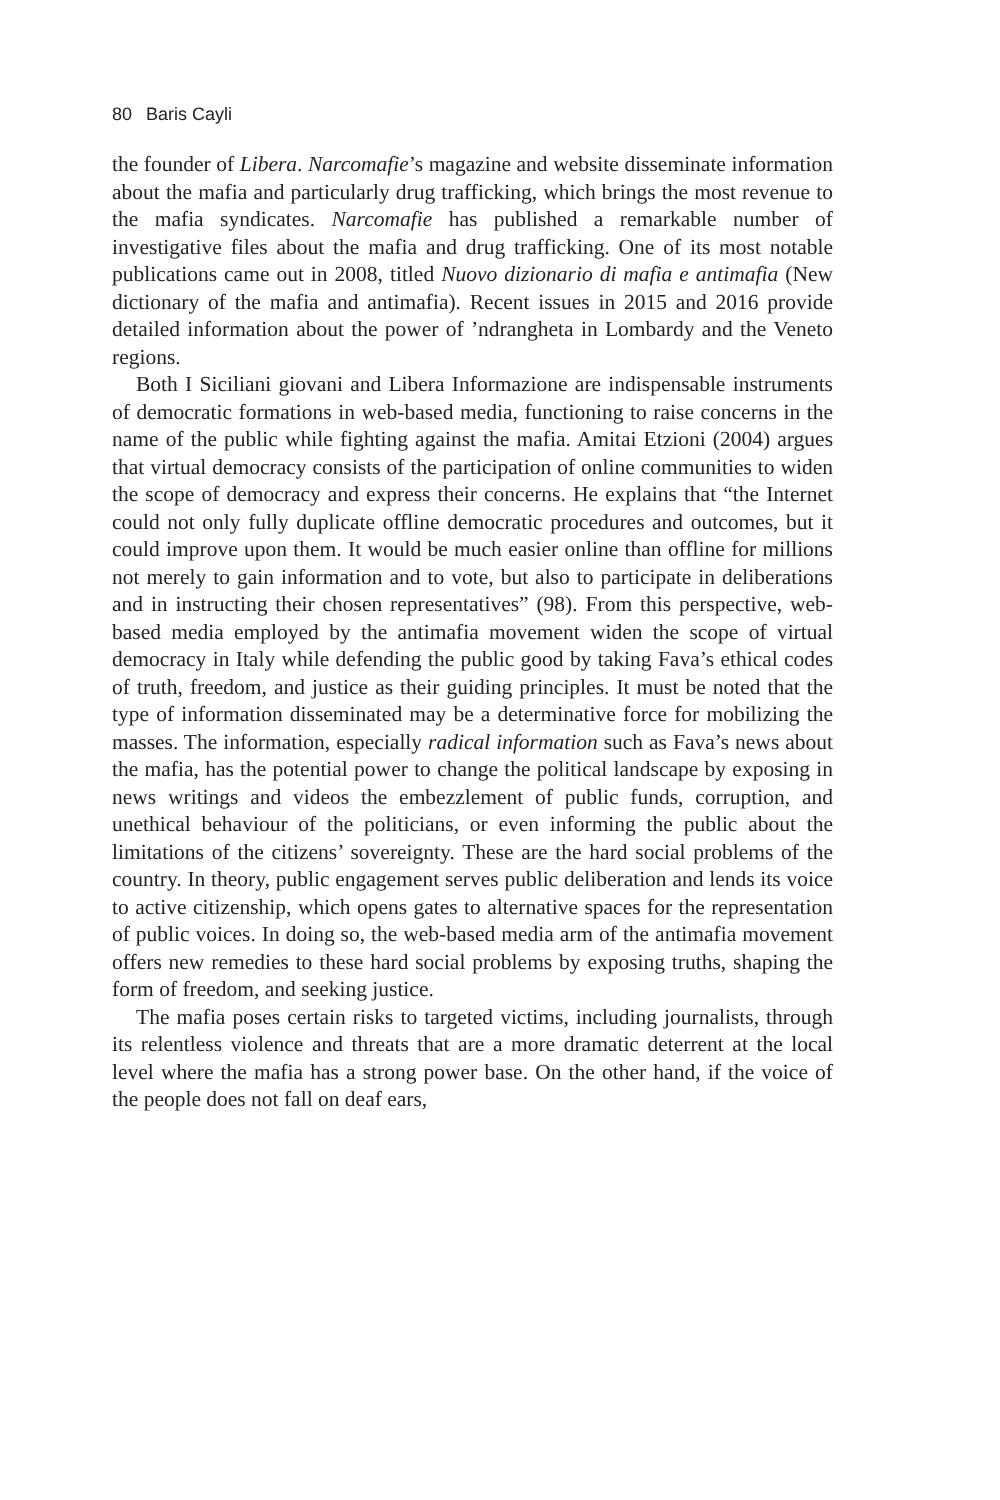80 Baris Cayli
the founder of Libera. Narcomafie’s magazine and website disseminate information about the mafia and particularly drug trafficking, which brings the most revenue to the mafia syndicates. Narcomafie has published a remarkable number of investigative files about the mafia and drug trafficking. One of its most notable publications came out in 2008, titled Nuovo dizionario di mafia e antimafia (New dictionary of the mafia and antimafia). Recent issues in 2015 and 2016 provide detailed information about the power of ’ndrangheta in Lombardy and the Veneto regions.
Both I Siciliani giovani and Libera Informazione are indispensable instruments of democratic formations in web-based media, functioning to raise concerns in the name of the public while fighting against the mafia. Amitai Etzioni (2004) argues that virtual democracy consists of the participation of online communities to widen the scope of democracy and express their concerns. He explains that “the Internet could not only fully duplicate offline democratic procedures and outcomes, but it could improve upon them. It would be much easier online than offline for millions not merely to gain information and to vote, but also to participate in deliberations and in instructing their chosen representatives” (98). From this perspective, web-based media employed by the antimafia movement widen the scope of virtual democracy in Italy while defending the public good by taking Fava’s ethical codes of truth, freedom, and justice as their guiding principles. It must be noted that the type of information disseminated may be a determinative force for mobilizing the masses. The information, especially radical information such as Fava’s news about the mafia, has the potential power to change the political landscape by exposing in news writings and videos the embezzlement of public funds, corruption, and unethical behaviour of the politicians, or even informing the public about the limitations of the citizens’ sovereignty. These are the hard social problems of the country. In theory, public engagement serves public deliberation and lends its voice to active citizenship, which opens gates to alternative spaces for the representation of public voices. In doing so, the web-based media arm of the antimafia movement offers new remedies to these hard social problems by exposing truths, shaping the form of freedom, and seeking justice.
The mafia poses certain risks to targeted victims, including journalists, through its relentless violence and threats that are a more dramatic deterrent at the local level where the mafia has a strong power base. On the other hand, if the voice of the people does not fall on deaf ears,